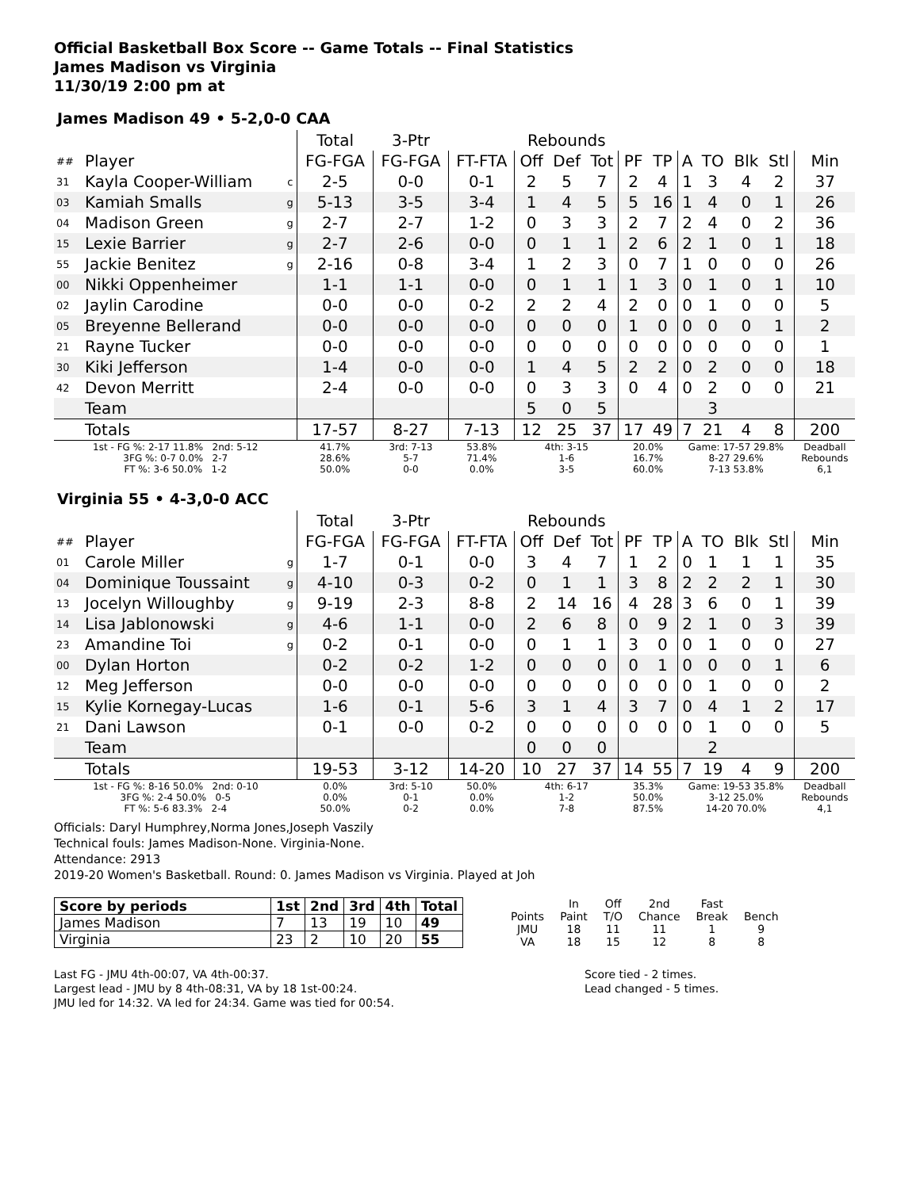Official Basketball Box Score -- Game Totals -- Final Statistics
James Madison vs Virginia
11/30/19 2:00 pm at
James Madison 49 • 5-2,0-0 CAA
| | | | Total | 3-Ptr | | Rebounds | | | | | | | | | |
| --- | --- | --- | --- | --- | --- | --- | --- | --- | --- | --- | --- | --- | --- | --- | --- |
| ## | Player | | FG-FGA | FG-FGA | FT-FTA | Off | Def | Tot | PF | TP | A | TO | Blk | Stl | Min |
| 31 | Kayla Cooper-William | c | 2-5 | 0-0 | 0-1 | 2 | 5 | 7 | 2 | 4 | 1 | 3 | 4 | 2 | 37 |
| 03 | Kamiah Smalls | g | 5-13 | 3-5 | 3-4 | 1 | 4 | 5 | 5 | 16 | 1 | 4 | 0 | 1 | 26 |
| 04 | Madison Green | g | 2-7 | 2-7 | 1-2 | 0 | 3 | 3 | 2 | 7 | 2 | 4 | 0 | 2 | 36 |
| 15 | Lexie Barrier | g | 2-7 | 2-6 | 0-0 | 0 | 1 | 1 | 2 | 6 | 2 | 1 | 0 | 1 | 18 |
| 55 | Jackie Benitez | g | 2-16 | 0-8 | 3-4 | 1 | 2 | 3 | 0 | 7 | 1 | 0 | 0 | 0 | 26 |
| 00 | Nikki Oppenheimer | | 1-1 | 1-1 | 0-0 | 0 | 1 | 1 | 1 | 3 | 0 | 1 | 0 | 1 | 10 |
| 02 | Jaylin Carodine | | 0-0 | 0-0 | 0-2 | 2 | 2 | 4 | 2 | 0 | 0 | 1 | 0 | 0 | 5 |
| 05 | Breyenne Bellerand | | 0-0 | 0-0 | 0-0 | 0 | 0 | 0 | 1 | 0 | 0 | 0 | 0 | 1 | 2 |
| 21 | Rayne Tucker | | 0-0 | 0-0 | 0-0 | 0 | 0 | 0 | 0 | 0 | 0 | 0 | 0 | 0 | 1 |
| 30 | Kiki Jefferson | | 1-4 | 0-0 | 0-0 | 1 | 4 | 5 | 2 | 2 | 0 | 2 | 0 | 0 | 18 |
| 42 | Devon Merritt | | 2-4 | 0-0 | 0-0 | 0 | 3 | 3 | 0 | 4 | 0 | 2 | 0 | 0 | 21 |
| | Team | | | | | 5 | 0 | 5 | | | | 3 | | | |
| | Totals | | 17-57 | 8-27 | 7-13 | 12 | 25 | 37 | 17 | 49 | 7 | 21 | 4 | 8 | 200 |
| 1st - FG %: 2-17 11.8% 2nd: 5-12 3FG %: 0-7 0.0% 2-7 FT %: 3-6 50.0% 1-2 | | | 41.7% 28.6% 50.0% | 3rd: 7-13 5-7 0-0 | 53.8% 71.4% 0.0% | 4th: 3-15 1-6 3-5 | | | 20.0% 16.7% 60.0% | | Game: 17-57 29.8% 8-27 29.6% 7-13 53.8% | | | | Deadball Rebounds 6,1 |
Virginia 55 • 4-3,0-0 ACC
| | | | Total | 3-Ptr | | Rebounds | | | | | | | | | |
| --- | --- | --- | --- | --- | --- | --- | --- | --- | --- | --- | --- | --- | --- | --- | --- |
| ## | Player | | FG-FGA | FG-FGA | FT-FTA | Off | Def | Tot | PF | TP | A | TO | Blk | Stl | Min |
| 01 | Carole Miller | g | 1-7 | 0-1 | 0-0 | 3 | 4 | 7 | 1 | 2 | 0 | 1 | 1 | 1 | 35 |
| 04 | Dominique Toussaint | g | 4-10 | 0-3 | 0-2 | 0 | 1 | 1 | 3 | 8 | 2 | 2 | 2 | 1 | 30 |
| 13 | Jocelyn Willoughby | g | 9-19 | 2-3 | 8-8 | 2 | 14 | 16 | 4 | 28 | 3 | 6 | 0 | 1 | 39 |
| 14 | Lisa Jablonowski | g | 4-6 | 1-1 | 0-0 | 2 | 6 | 8 | 0 | 9 | 2 | 1 | 0 | 3 | 39 |
| 23 | Amandine Toi | g | 0-2 | 0-1 | 0-0 | 0 | 1 | 1 | 3 | 0 | 0 | 1 | 0 | 0 | 27 |
| 00 | Dylan Horton | | 0-2 | 0-2 | 1-2 | 0 | 0 | 0 | 0 | 1 | 0 | 0 | 0 | 1 | 6 |
| 12 | Meg Jefferson | | 0-0 | 0-0 | 0-0 | 0 | 0 | 0 | 0 | 0 | 0 | 1 | 0 | 0 | 2 |
| 15 | Kylie Kornegay-Lucas | | 1-6 | 0-1 | 5-6 | 3 | 1 | 4 | 3 | 7 | 0 | 4 | 1 | 2 | 17 |
| 21 | Dani Lawson | | 0-1 | 0-0 | 0-2 | 0 | 0 | 0 | 0 | 0 | 0 | 1 | 0 | 0 | 5 |
| | Team | | | | | 0 | 0 | 0 | | | | 2 | | | |
| | Totals | | 19-53 | 3-12 | 14-20 | 10 | 27 | 37 | 14 | 55 | 7 | 19 | 4 | 9 | 200 |
| 1st - FG %: 8-16 50.0% 2nd: 0-10 3FG %: 2-4 50.0% 0-5 FT %: 5-6 83.3% 2-4 | | | 0.0% 0.0% 50.0% | 3rd: 5-10 0-1 0-2 | 50.0% 0.0% 0.0% | 4th: 6-17 1-2 7-8 | | | 35.3% 50.0% 87.5% | | Game: 19-53 35.8% 3-12 25.0% 14-20 70.0% | | | | Deadball Rebounds 4,1 |
Officials: Daryl Humphrey,Norma Jones,Joseph Vaszily
Technical fouls: James Madison-None. Virginia-None.
Attendance: 2913
2019-20 Women's Basketball. Round: 0. James Madison vs Virginia. Played at Joh
| Score by periods | 1st | 2nd | 3rd | 4th | Total |
| --- | --- | --- | --- | --- | --- |
| James Madison | 7 | 13 | 19 | 10 | 49 |
| Virginia | 23 | 2 | 10 | 20 | 55 |
| | In | Off | 2nd | Fast | |
| Points | Paint | T/O | Chance | Break | Bench |
| JMU | 18 | 11 | 11 | 1 | 9 |
| VA | 18 | 15 | 12 | 8 | 8 |
Last FG - JMU 4th-00:07, VA 4th-00:37.
Largest lead - JMU by 8 4th-08:31, VA by 18 1st-00:24.
JMU led for 14:32. VA led for 24:34. Game was tied for 00:54.
Score tied - 2 times.
Lead changed - 5 times.